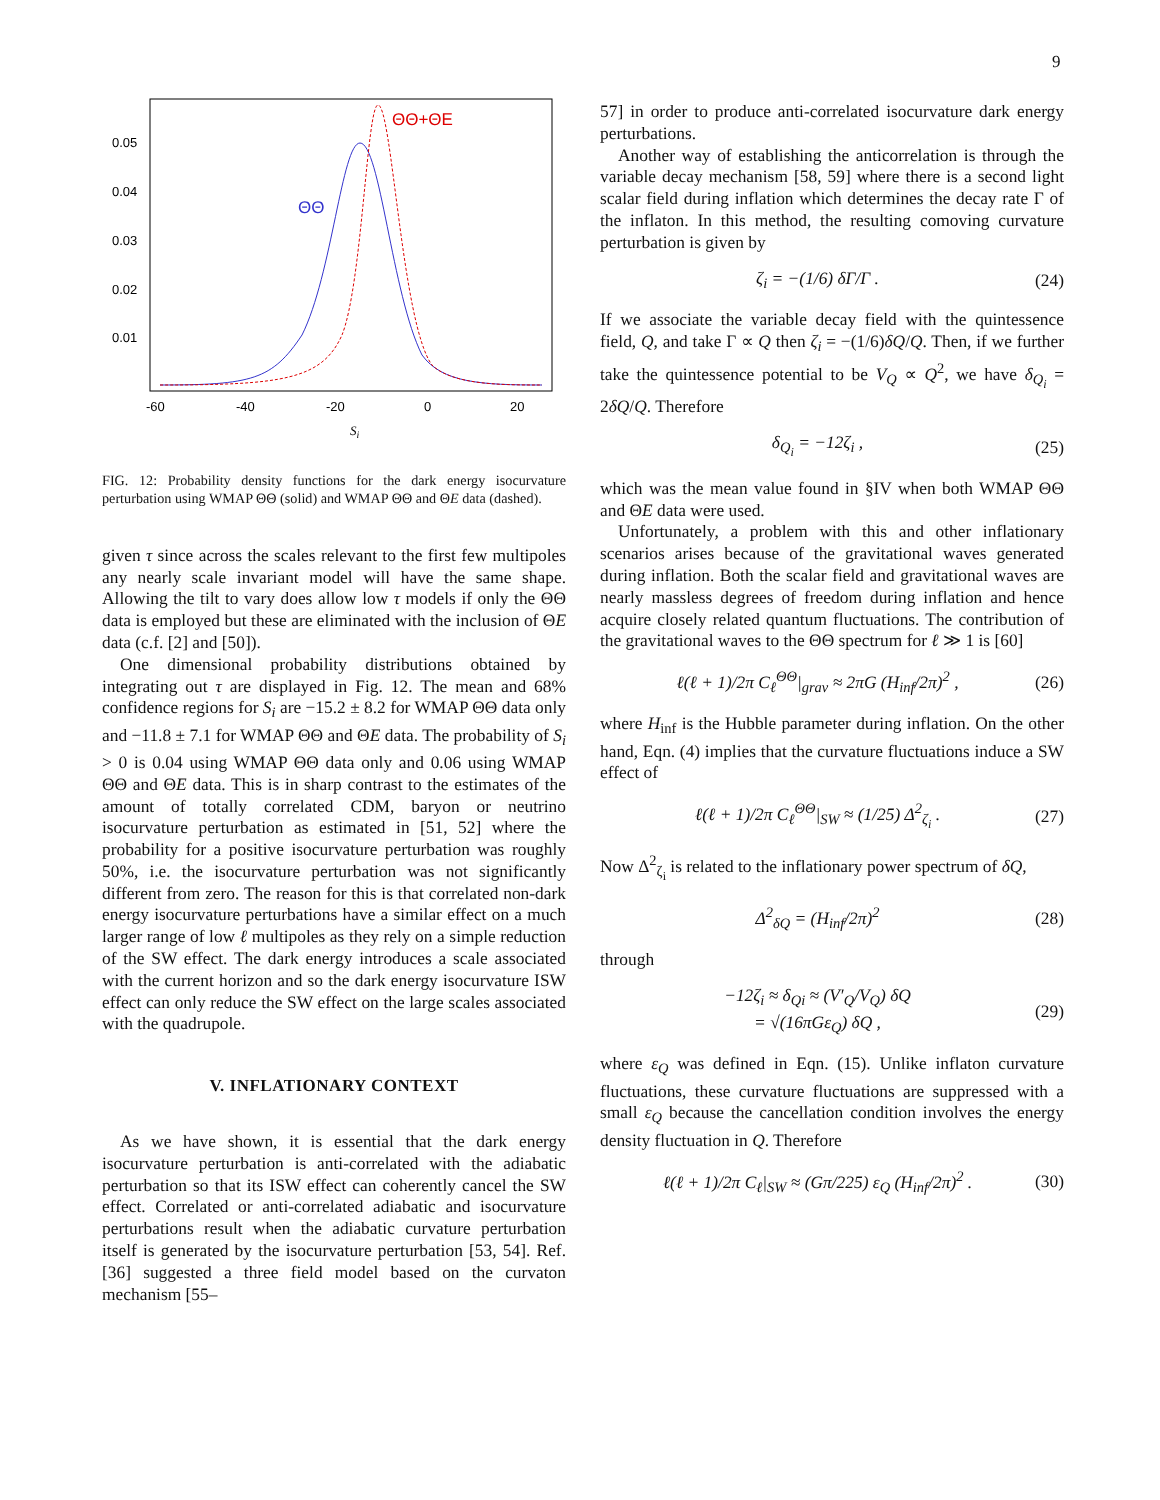9
0.05
0.04
0.03
0.02
0.01
-60
-40
-20
0
20
Si
ΘΘ
ΘΘ+ΘE
FIG. 12: Probability density functions for the dark energy isocurvature perturbation using WMAP ΘΘ (solid) and WMAP ΘΘ and ΘE data (dashed).
given τ since across the scales relevant to the first few multipoles any nearly scale invariant model will have the same shape. Allowing the tilt to vary does allow low τ models if only the ΘΘ data is employed but these are eliminated with the inclusion of ΘE data (c.f. [2] and [50]).
One dimensional probability distributions obtained by integrating out τ are displayed in Fig. 12. The mean and 68% confidence regions for S<sub>i</sub> are −15.2 ± 8.2 for WMAP ΘΘ data only and −11.8 ± 7.1 for WMAP ΘΘ and ΘE data. The probability of S<sub>i</sub> > 0 is 0.04 using WMAP ΘΘ data only and 0.06 using WMAP ΘΘ and ΘE data. This is in sharp contrast to the estimates of the amount of totally correlated CDM, baryon or neutrino isocurvature perturbation as estimated in [51, 52] where the probability for a positive isocurvature perturbation was roughly 50%, i.e. the isocurvature perturbation was not significantly different from zero. The reason for this is that correlated non-dark energy isocurvature perturbations have a similar effect on a much larger range of low ℓ multipoles as they rely on a simple reduction of the SW effect. The dark energy introduces a scale associated with the current horizon and so the dark energy isocurvature ISW effect can only reduce the SW effect on the large scales associated with the quadrupole.
V. INFLATIONARY CONTEXT
As we have shown, it is essential that the dark energy isocurvature perturbation is anti-correlated with the adiabatic perturbation so that its ISW effect can coherently cancel the SW effect. Correlated or anti-correlated adiabatic and isocurvature perturbations result when the adiabatic curvature perturbation itself is generated by the isocurvature perturbation [53, 54]. Ref. [36] suggested a three field model based on the curvaton mechanism [55–
57] in order to produce anti-correlated isocurvature dark energy perturbations.
Another way of establishing the anticorrelation is through the variable decay mechanism [58, 59] where there is a second light scalar field during inflation which determines the decay rate Γ of the inflaton. In this method, the resulting comoving curvature perturbation is given by
ζ<sub>i</sub> = −(1/6) δΓ/Γ . (24)
If we associate the variable decay field with the quintessence field, Q, and take Γ ∝ Q then ζ<sub>i</sub> = −(1/6)δQ/Q. Then, if we further take the quintessence potential to be V<sub>Q</sub> ∝ Q<sup>2</sup>, we have δ<sub>Q<sub>i</sub></sub> = 2δQ/Q. Therefore
δ<sub>Q<sub>i</sub></sub> = −12ζ<sub>i</sub> , (25)
which was the mean value found in §IV when both WMAP ΘΘ and ΘE data were used.
Unfortunately, a problem with this and other inflationary scenarios arises because of the gravitational waves generated during inflation. Both the scalar field and gravitational waves are nearly massless degrees of freedom during inflation and hence acquire closely related quantum fluctuations. The contribution of the gravitational waves to the ΘΘ spectrum for ℓ ≫ 1 is [60]
ℓ(ℓ + 1)/2π C<sub>ℓ</sub><sup>ΘΘ</sup>|<sub>grav</sub> ≈ 2πG (H<sub>inf</sub>/2π)<sup>2</sup> , (26)
where H<sub>inf</sub> is the Hubble parameter during inflation. On the other hand, Eqn. (4) implies that the curvature fluctuations induce a SW effect of
ℓ(ℓ + 1)/2π C<sub>ℓ</sub><sup>ΘΘ</sup>|<sub>SW</sub> ≈ (1/25) Δ<sup>2</sup><sub>ζ<sub>i</sub></sub> . (27)
Now Δ<sup>2</sup><sub>ζ<sub>i</sub></sub> is related to the inflationary power spectrum of δQ,
Δ<sup>2</sup><sub>δQ</sub> = (H<sub>inf</sub>/2π)<sup>2</sup> (28)
through
−12ζ<sub>i</sub> ≈ δ<sub>Qi</sub> ≈ (V′<sub>Q</sub>/V<sub>Q</sub>) δQ
= √(16πGε<sub>Q</sub>) δQ , (29)
where ε<sub>Q</sub> was defined in Eqn. (15). Unlike inflaton curvature fluctuations, these curvature fluctuations are suppressed with a small ε<sub>Q</sub> because the cancellation condition involves the energy density fluctuation in Q. Therefore
ℓ(ℓ + 1)/2π C<sub>ℓ</sub>|<sub>SW</sub> ≈ (Gπ/225) ε<sub>Q</sub> (H<sub>inf</sub>/2π)<sup>2</sup> . (30)